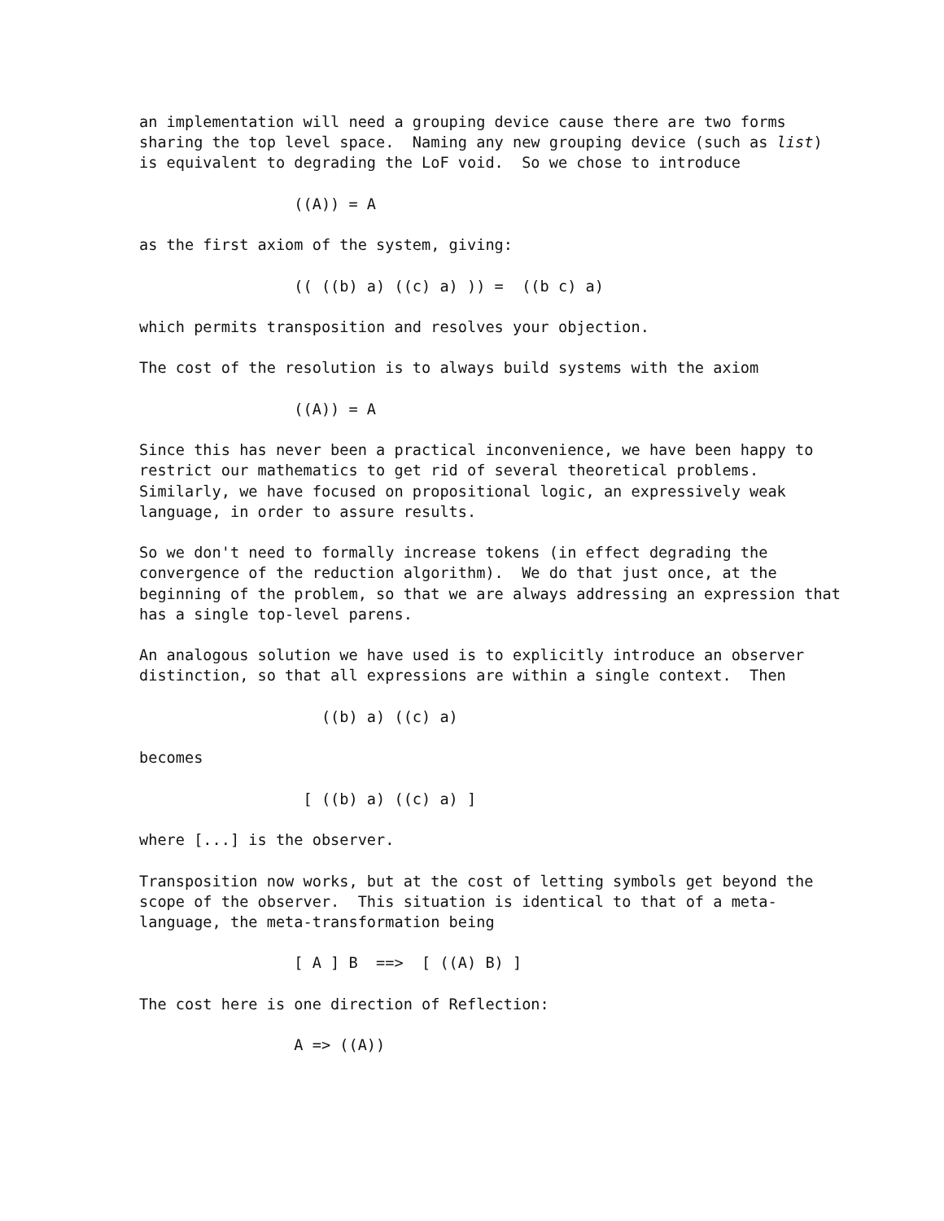an implementation will need a grouping device cause there are two forms
sharing the top level space.  Naming any new grouping device (such as list)
is equivalent to degrading the LoF void.  So we chose to introduce

                 ((A)) = A

as the first axiom of the system, giving:

                 (( ((b) a) ((c) a) )) =  ((b c) a)

which permits transposition and resolves your objection.

The cost of the resolution is to always build systems with the axiom

                 ((A)) = A

Since this has never been a practical inconvenience, we have been happy to
restrict our mathematics to get rid of several theoretical problems.
Similarly, we have focused on propositional logic, an expressively weak
language, in order to assure results.

So we don't need to formally increase tokens (in effect degrading the
convergence of the reduction algorithm).  We do that just once, at the
beginning of the problem, so that we are always addressing an expression that
has a single top-level parens.

An analogous solution we have used is to explicitly introduce an observer
distinction, so that all expressions are within a single context.  Then

                    ((b) a) ((c) a)

becomes

                  [ ((b) a) ((c) a) ]

where [...] is the observer.

Transposition now works, but at the cost of letting symbols get beyond the
scope of the observer.  This situation is identical to that of a meta-
language, the meta-transformation being

                 [ A ] B  ==>  [ ((A) B) ]

The cost here is one direction of Reflection:

                 A => ((A))